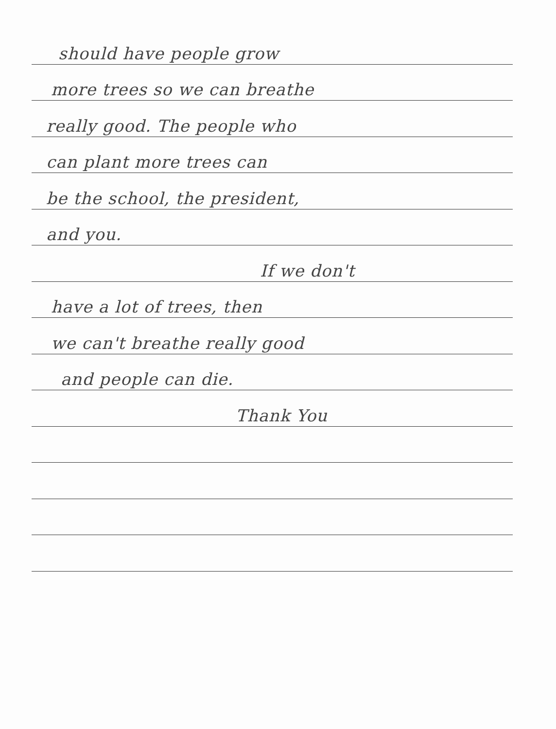should have people grow
more trees so we can breathe
really good. The people who
can plant more trees can
be the school, the president,
and you.
If we don't
have a lot of trees, then
we can't breathe really good
and people can die.
Thank You